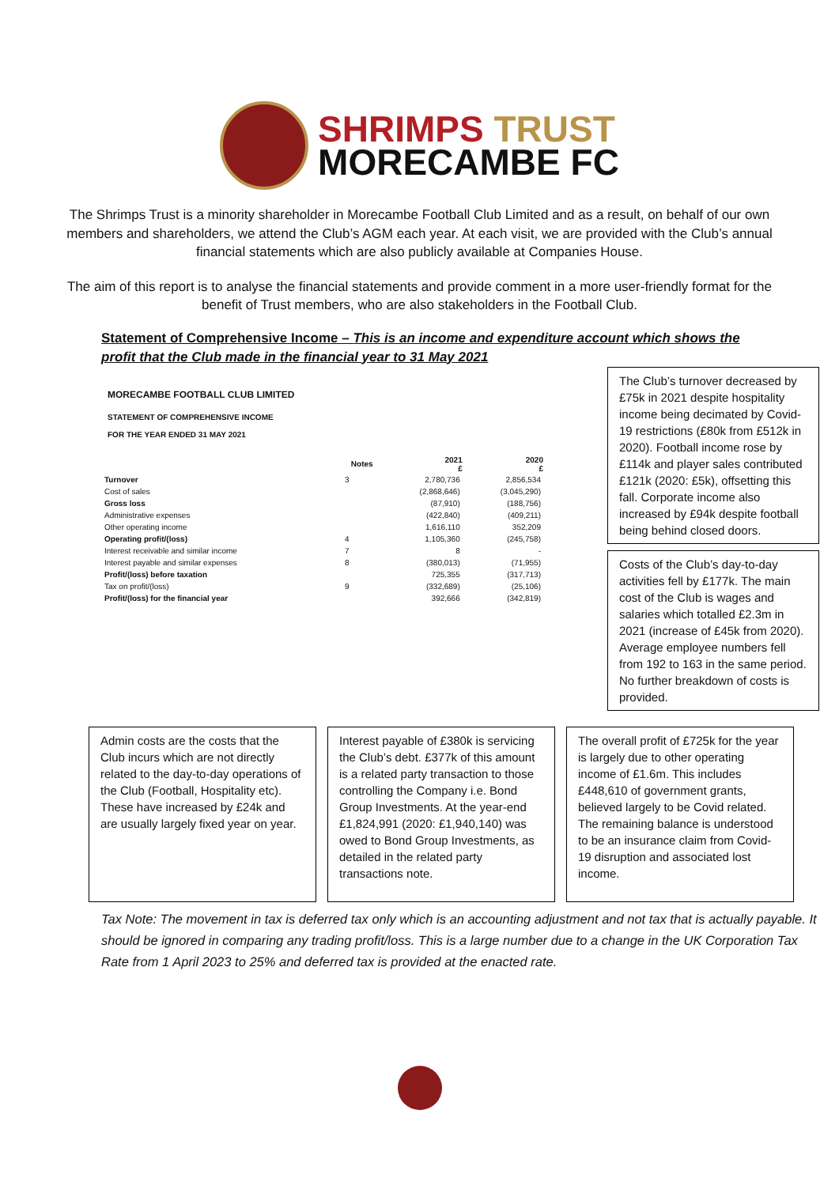SHRIMPS TRUST
MORECAMBE FC
The Shrimps Trust is a minority shareholder in Morecambe Football Club Limited and as a result, on behalf of our own members and shareholders, we attend the Club’s AGM each year. At each visit, we are provided with the Club’s annual financial statements which are also publicly available at Companies House.
The aim of this report is to analyse the financial statements and provide comment in a more user-friendly format for the benefit of Trust members, who are also stakeholders in the Football Club.
Statement of Comprehensive Income – This is an income and expenditure account which shows the profit that the Club made in the financial year to 31 May 2021
MORECAMBE FOOTBALL CLUB LIMITED
STATEMENT OF COMPREHENSIVE INCOME
FOR THE YEAR ENDED 31 MAY 2021
| | Notes | 2021 £ | 2020 £ |
| --- | --- | --- | --- |
| Turnover | 3 | 2,780,736 | 2,856,534 |
| Cost of sales | | (2,868,646) | (3,045,290) |
| Gross loss | | (87,910) | (188,756) |
| Administrative expenses | | (422,840) | (409,211) |
| Other operating income | | 1,616,110 | 352,209 |
| Operating profit/(loss) | 4 | 1,105,360 | (245,758) |
| Interest receivable and similar income | 7 | 8 | - |
| Interest payable and similar expenses | 8 | (380,013) | (71,955) |
| Profit/(loss) before taxation | | 725,355 | (317,713) |
| Tax on profit/(loss) | 9 | (332,689) | (25,106) |
| Profit/(loss) for the financial year | | 392,666 | (342,819) |
The Club’s turnover decreased by £75k in 2021 despite hospitality income being decimated by Covid-19 restrictions (£80k from £512k in 2020). Football income rose by £114k and player sales contributed £121k (2020: £5k), offsetting this fall. Corporate income also increased by £94k despite football being behind closed doors.
Costs of the Club’s day-to-day activities fell by £177k. The main cost of the Club is wages and salaries which totalled £2.3m in 2021 (increase of £45k from 2020). Average employee numbers fell from 192 to 163 in the same period. No further breakdown of costs is provided.
Admin costs are the costs that the Club incurs which are not directly related to the day-to-day operations of the Club (Football, Hospitality etc). These have increased by £24k and are usually largely fixed year on year.
Interest payable of £380k is servicing the Club’s debt. £377k of this amount is a related party transaction to those controlling the Company i.e. Bond Group Investments. At the year-end £1,824,991 (2020: £1,940,140) was owed to Bond Group Investments, as detailed in the related party transactions note.
The overall profit of £725k for the year is largely due to other operating income of £1.6m. This includes £448,610 of government grants, believed largely to be Covid related. The remaining balance is understood to be an insurance claim from Covid-19 disruption and associated lost income.
Tax Note: The movement in tax is deferred tax only which is an accounting adjustment and not tax that is actually payable. It should be ignored in comparing any trading profit/loss. This is a large number due to a change in the UK Corporation Tax Rate from 1 April 2023 to 25% and deferred tax is provided at the enacted rate.